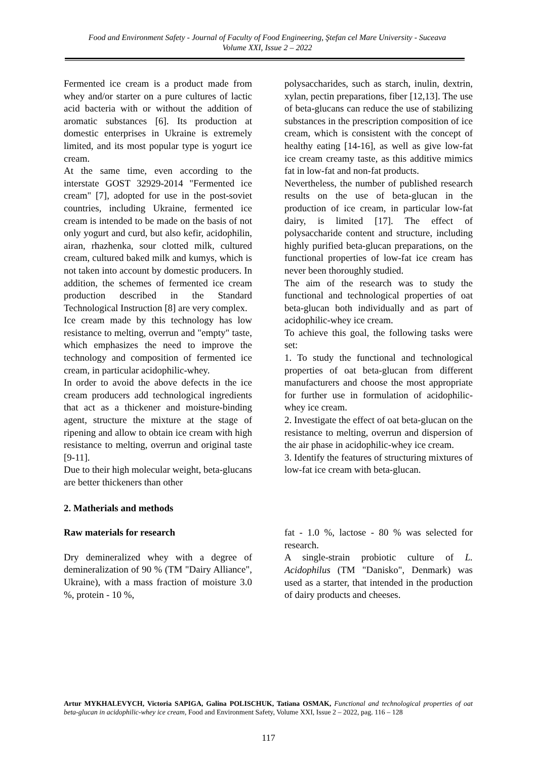Food and Environment Safety - Journal of Faculty of Food Engineering, Ştefan cel Mare University - Suceava
Volume XXI, Issue 2 – 2022
Fermented ice cream is a product made from whey and/or starter on a pure cultures of lactic acid bacteria with or without the addition of aromatic substances [6]. Its production at domestic enterprises in Ukraine is extremely limited, and its most popular type is yogurt ice cream.
At the same time, even according to the interstate GOST 32929-2014 "Fermented ice cream" [7], adopted for use in the post-soviet countries, including Ukraine, fermented ice cream is intended to be made on the basis of not only yogurt and curd, but also kefir, acidophilin, airan, rhazhenka, sour clotted milk, cultured cream, cultured baked milk and kumys, which is not taken into account by domestic producers. In addition, the schemes of fermented ice cream production described in the Standard Technological Instruction [8] are very complex.
Ice cream made by this technology has low resistance to melting, overrun and "empty" taste, which emphasizes the need to improve the technology and composition of fermented ice cream, in particular acidophilic-whey.
In order to avoid the above defects in the ice cream producers add technological ingredients that act as a thickener and moisture-binding agent, structure the mixture at the stage of ripening and allow to obtain ice cream with high resistance to melting, overrun and original taste [9-11].
Due to their high molecular weight, beta-glucans are better thickeners than other
polysaccharides, such as starch, inulin, dextrin, xylan, pectin preparations, fiber [12,13]. The use of beta-glucans can reduce the use of stabilizing substances in the prescription composition of ice cream, which is consistent with the concept of healthy eating [14-16], as well as give low-fat ice cream creamy taste, as this additive mimics fat in low-fat and non-fat products.
Nevertheless, the number of published research results on the use of beta-glucan in the production of ice cream, in particular low-fat dairy, is limited [17]. The effect of polysaccharide content and structure, including highly purified beta-glucan preparations, on the functional properties of low-fat ice cream has never been thoroughly studied.
The aim of the research was to study the functional and technological properties of oat beta-glucan both individually and as part of acidophilic-whey ice cream.
To achieve this goal, the following tasks were set:
1. To study the functional and technological properties of oat beta-glucan from different manufacturers and choose the most appropriate for further use in formulation of acidophilic-whey ice cream.
2. Investigate the effect of oat beta-glucan on the resistance to melting, overrun and dispersion of the air phase in acidophilic-whey ice cream.
3. Identify the features of structuring mixtures of low-fat ice cream with beta-glucan.
2. Matherials and methods
Raw materials for research
Dry demineralized whey with a degree of demineralization of 90 % (TM "Dairy Alliance", Ukraine), with a mass fraction of moisture 3.0 %, protein - 10 %,
fat - 1.0 %, lactose - 80 % was selected for research.
A single-strain probiotic culture of L. Acidophilus (TM "Danisko", Denmark) was used as a starter, that intended in the production of dairy products and cheeses.
Artur MYKHALEVYCH, Victoria SAPIGA, Galina POLISCHUK, Tatiana OSMAK, Functional and technological properties of oat beta-glucan in acidophilic-whey ice cream, Food and Environment Safety, Volume XXI, Issue 2 – 2022, pag. 116 – 128
117